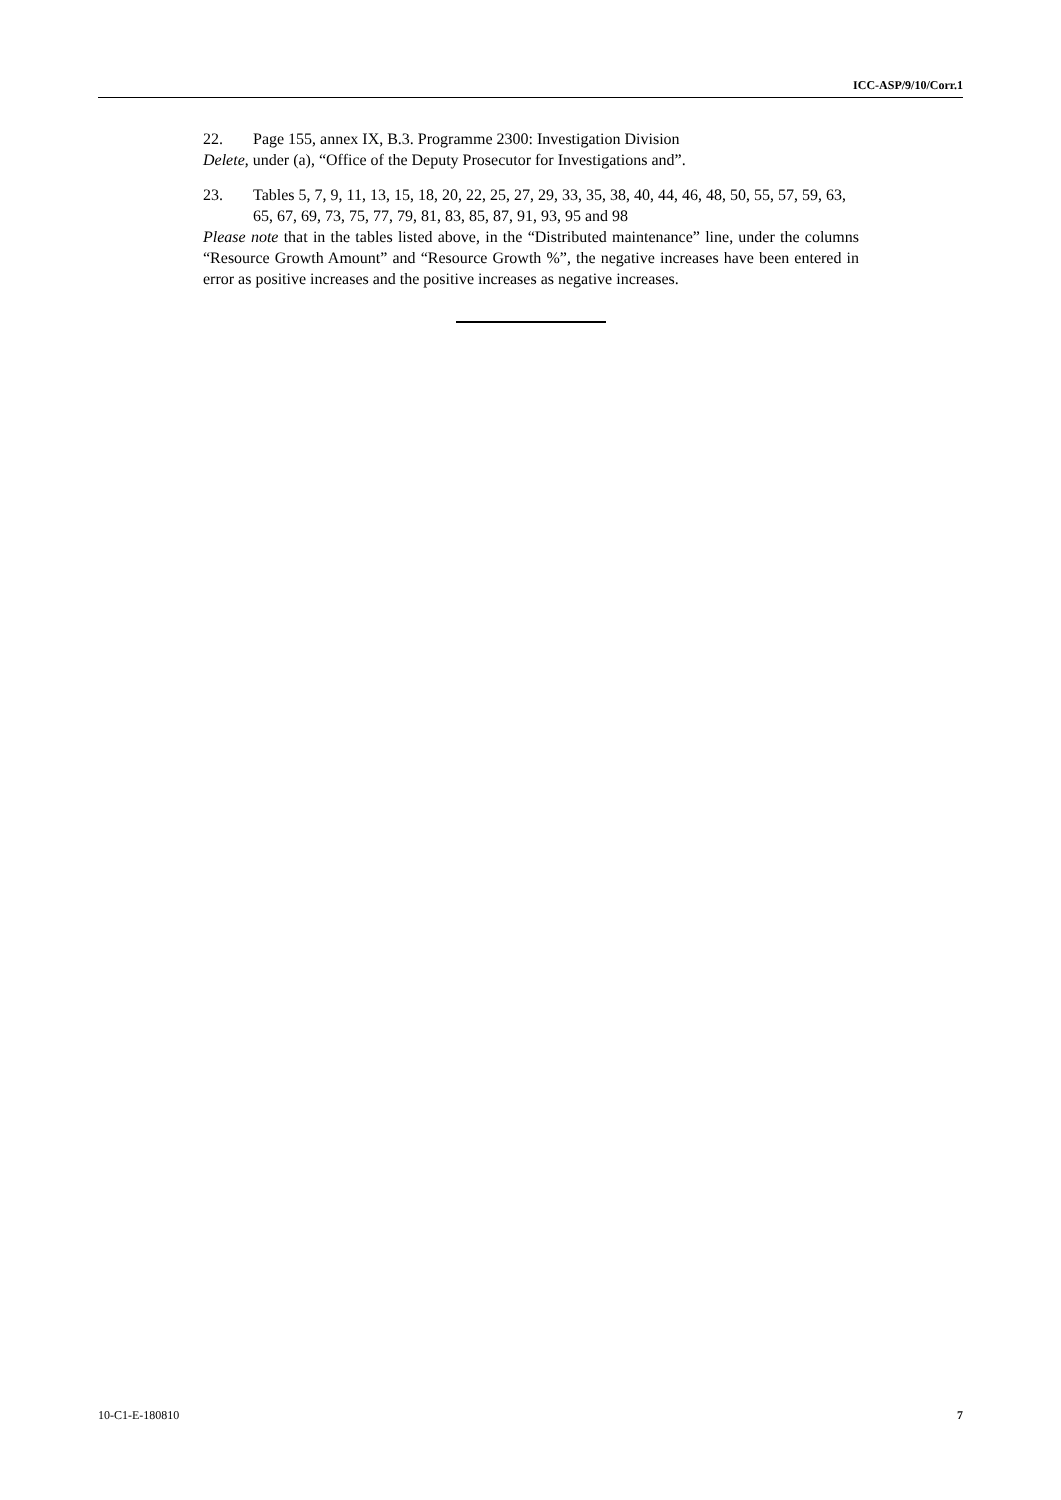ICC-ASP/9/10/Corr.1
22. Page 155, annex IX, B.3. Programme 2300: Investigation Division
Delete, under (a), “Office of the Deputy Prosecutor for Investigations and”.
23. Tables 5, 7, 9, 11, 13, 15, 18, 20, 22, 25, 27, 29, 33, 35, 38, 40, 44, 46, 48, 50, 55, 57, 59, 63, 65, 67, 69, 73, 75, 77, 79, 81, 83, 85, 87, 91, 93, 95 and 98
Please note that in the tables listed above, in the “Distributed maintenance” line, under the columns “Resource Growth Amount” and “Resource Growth %”, the negative increases have been entered in error as positive increases and the positive increases as negative increases.
10-C1-E-180810 7